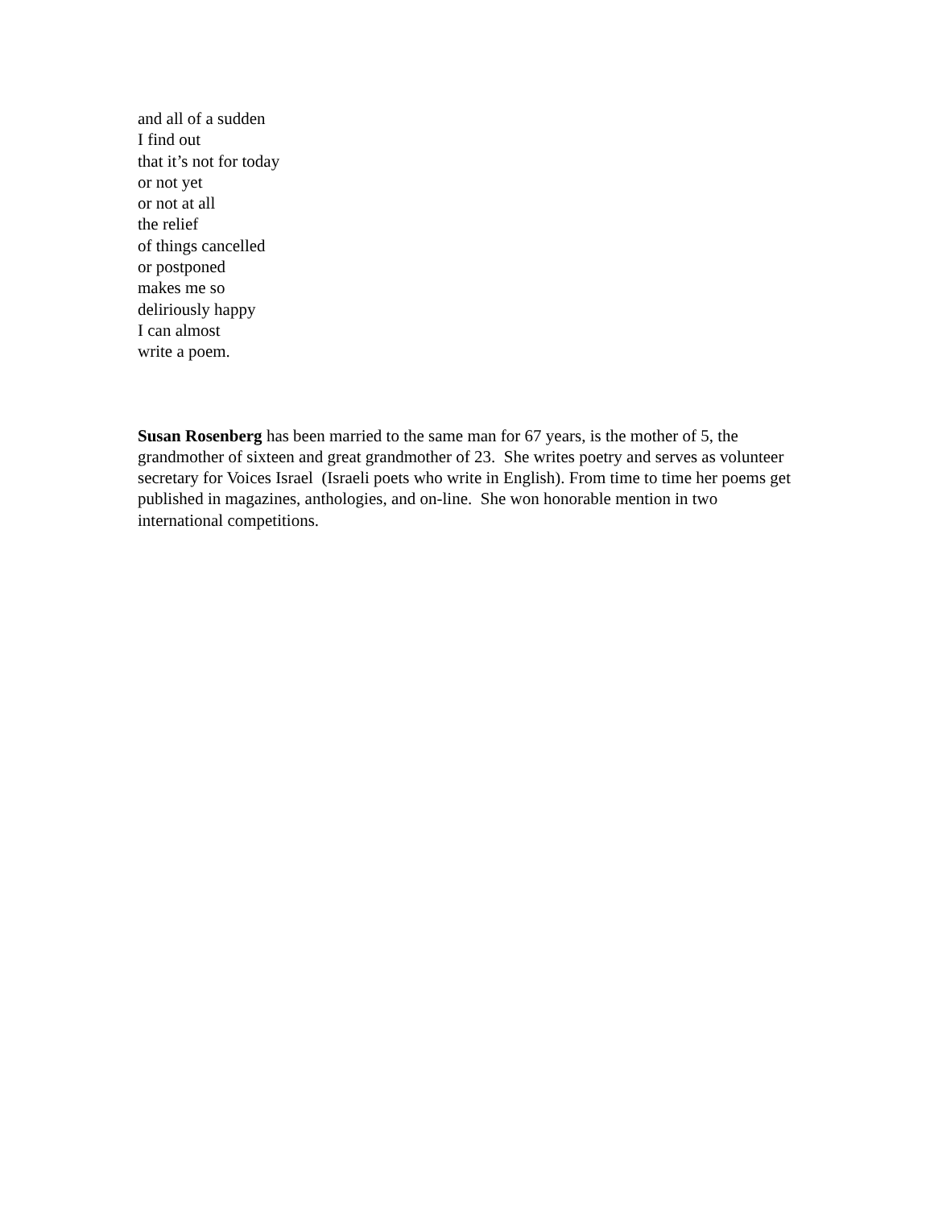and all of a sudden
I find out
that it’s not for today
or not yet
or not at all
the relief
of things cancelled
or postponed
makes me so
deliriously happy
I can almost
write a poem.
Susan Rosenberg has been married to the same man for 67 years, is the mother of 5, the grandmother of sixteen and great grandmother of 23. She writes poetry and serves as volunteer secretary for Voices Israel (Israeli poets who write in English). From time to time her poems get published in magazines, anthologies, and on-line. She won honorable mention in two international competitions.